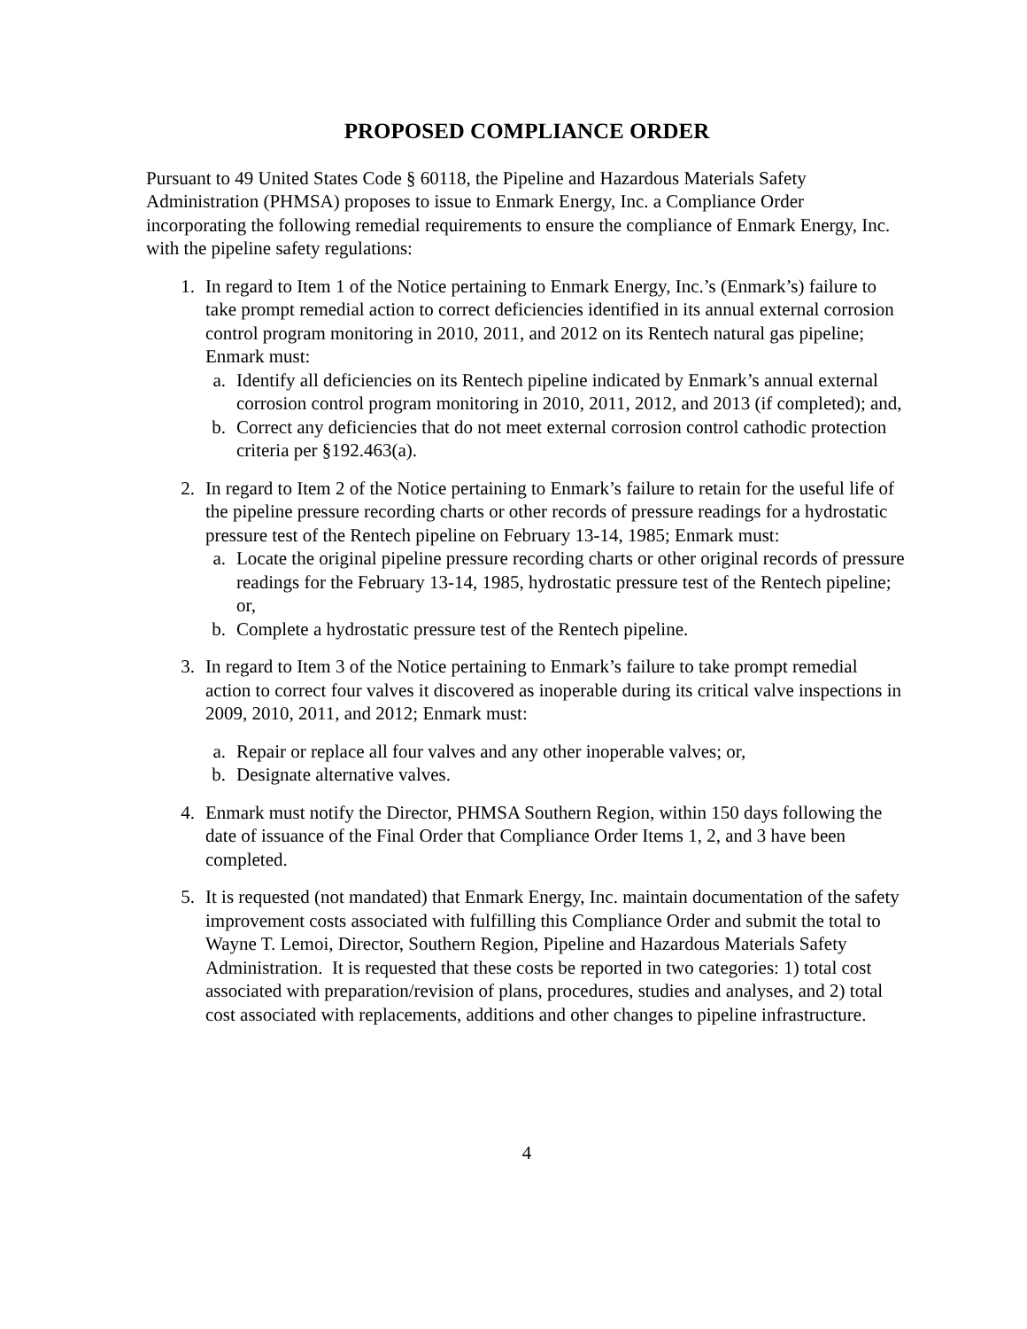PROPOSED COMPLIANCE ORDER
Pursuant to 49 United States Code § 60118, the Pipeline and Hazardous Materials Safety Administration (PHMSA) proposes to issue to Enmark Energy, Inc. a Compliance Order incorporating the following remedial requirements to ensure the compliance of Enmark Energy, Inc. with the pipeline safety regulations:
1. In regard to Item 1 of the Notice pertaining to Enmark Energy, Inc.’s (Enmark’s) failure to take prompt remedial action to correct deficiencies identified in its annual external corrosion control program monitoring in 2010, 2011, and 2012 on its Rentech natural gas pipeline; Enmark must:
a. Identify all deficiencies on its Rentech pipeline indicated by Enmark’s annual external corrosion control program monitoring in 2010, 2011, 2012, and 2013 (if completed); and,
b. Correct any deficiencies that do not meet external corrosion control cathodic protection criteria per §192.463(a).
2. In regard to Item 2 of the Notice pertaining to Enmark’s failure to retain for the useful life of the pipeline pressure recording charts or other records of pressure readings for a hydrostatic pressure test of the Rentech pipeline on February 13-14, 1985; Enmark must:
a. Locate the original pipeline pressure recording charts or other original records of pressure readings for the February 13-14, 1985, hydrostatic pressure test of the Rentech pipeline; or,
b. Complete a hydrostatic pressure test of the Rentech pipeline.
3. In regard to Item 3 of the Notice pertaining to Enmark’s failure to take prompt remedial action to correct four valves it discovered as inoperable during its critical valve inspections in 2009, 2010, 2011, and 2012; Enmark must:
a. Repair or replace all four valves and any other inoperable valves; or,
b. Designate alternative valves.
4. Enmark must notify the Director, PHMSA Southern Region, within 150 days following the date of issuance of the Final Order that Compliance Order Items 1, 2, and 3 have been completed.
5. It is requested (not mandated) that Enmark Energy, Inc. maintain documentation of the safety improvement costs associated with fulfilling this Compliance Order and submit the total to Wayne T. Lemoi, Director, Southern Region, Pipeline and Hazardous Materials Safety Administration. It is requested that these costs be reported in two categories: 1) total cost associated with preparation/revision of plans, procedures, studies and analyses, and 2) total cost associated with replacements, additions and other changes to pipeline infrastructure.
4